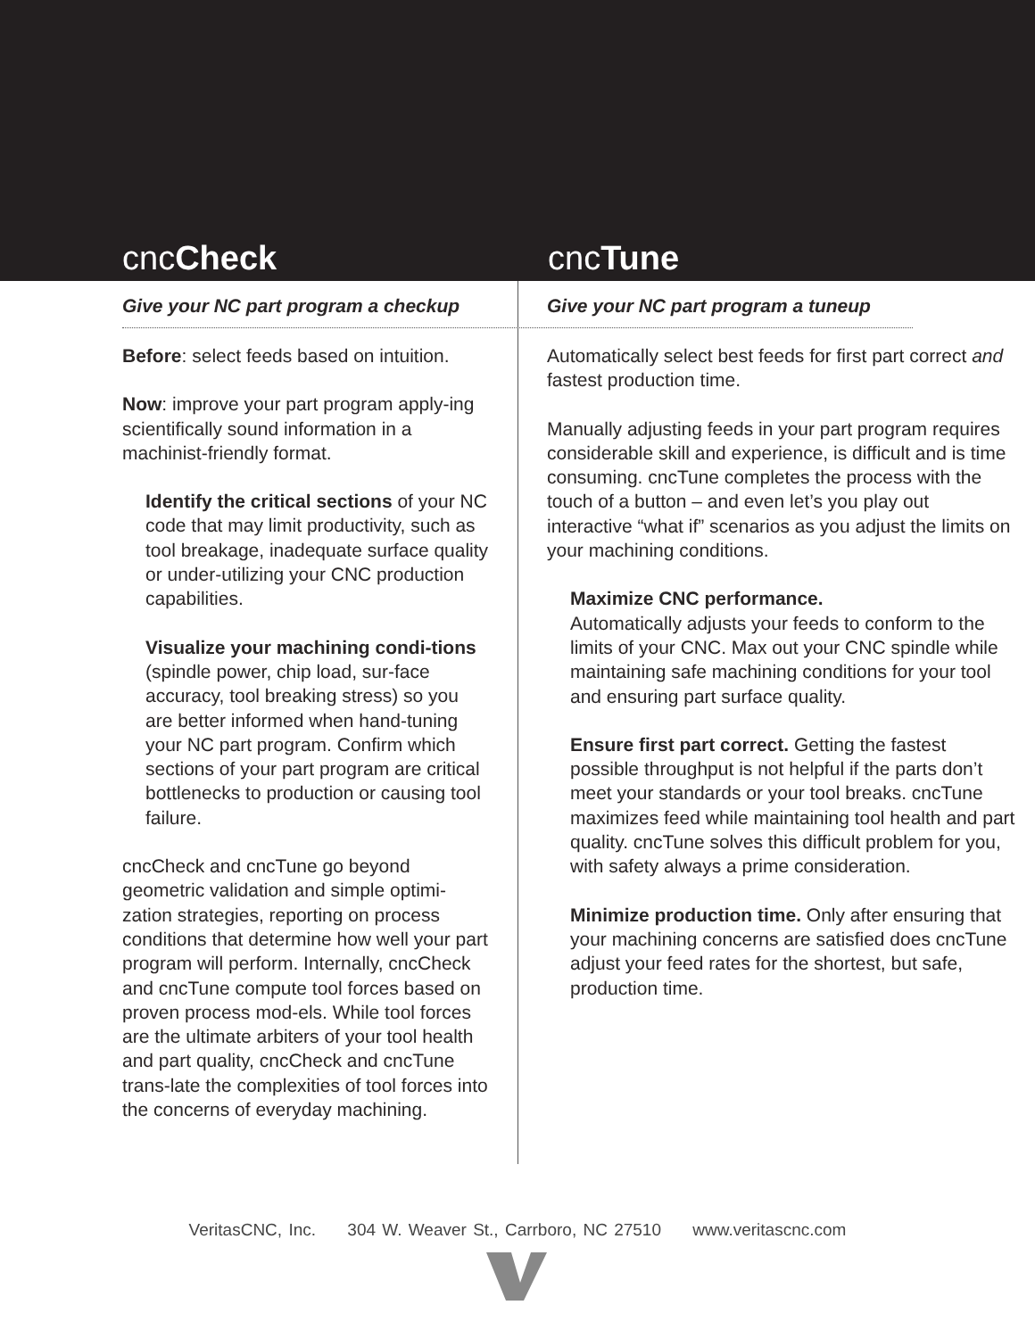cncCheck cncTune
Give your NC part program a checkup
Before: select feeds based on intuition.
Now: improve your part program apply-ing scientifically sound information in a machinist-friendly format.
Identify the critical sections of your NC code that may limit productivity, such as tool breakage, inadequate surface quality or under-utilizing your CNC production capabilities.
Visualize your machining condi-tions (spindle power, chip load, sur-face accuracy, tool breaking stress) so you are better informed when hand-tuning your NC part program. Confirm which sections of your part program are critical bottlenecks to production or causing tool failure.
cncCheck and cncTune go beyond geometric validation and simple optimi-zation strategies, reporting on process conditions that determine how well your part program will perform. Internally, cncCheck and cncTune compute tool forces based on proven process mod-els. While tool forces are the ultimate arbiters of your tool health and part quality, cncCheck and cncTune trans-late the complexities of tool forces into the concerns of everyday machining.
Give your NC part program a tuneup
Automatically select best feeds for first part correct and fastest production time.
Manually adjusting feeds in your part program requires considerable skill and experience, is difficult and is time consuming. cncTune completes the process with the touch of a button – and even let’s you play out interactive “what if” scenarios as you adjust the limits on your machining conditions.
Maximize CNC performance.
Automatically adjusts your feeds to conform to the limits of your CNC. Max out your CNC spindle while maintaining safe machining conditions for your tool and ensuring part surface quality.
Ensure first part correct. Getting the fastest possible throughput is not helpful if the parts don’t meet your standards or your tool breaks. cncTune maximizes feed while maintaining tool health and part quality. cncTune solves this difficult problem for you, with safety always a prime consideration.
Minimize production time. Only after ensuring that your machining concerns are satisfied does cncTune adjust your feed rates for the shortest, but safe, production time.
VeritasCNC, Inc. 304 W. Weaver St., Carrboro, NC 27510 www.veritascnc.com